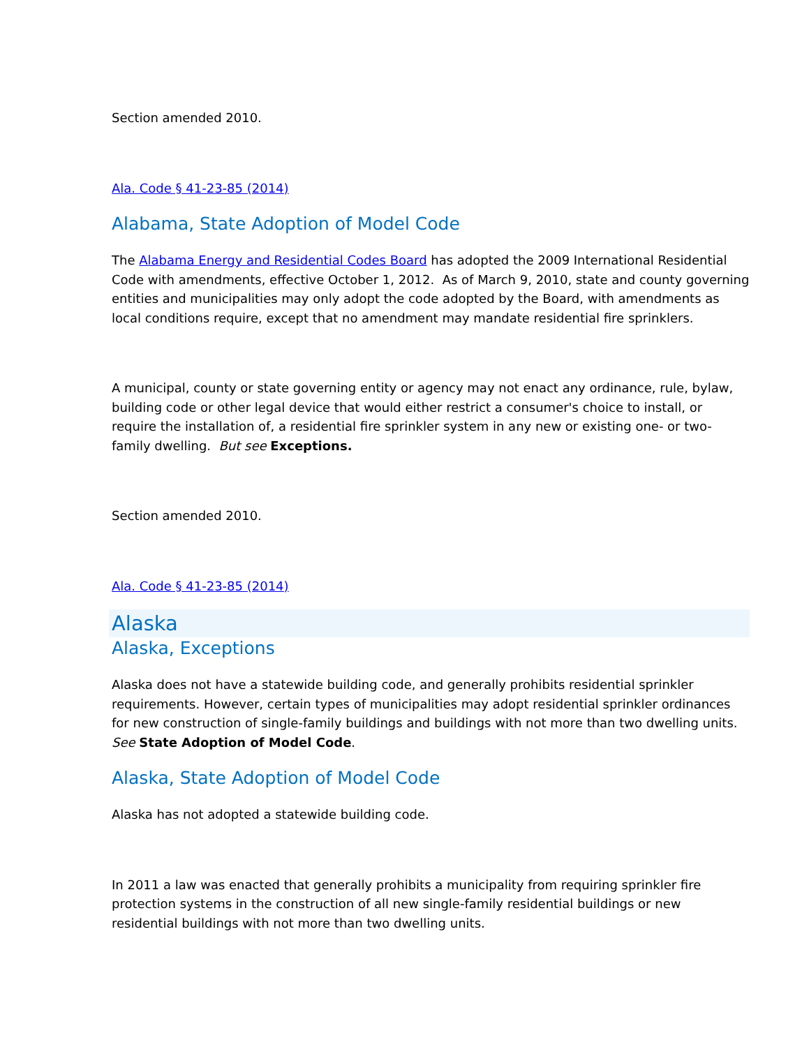Section amended 2010.
Ala. Code § 41-23-85 (2014)
Alabama, State Adoption of Model Code
The Alabama Energy and Residential Codes Board has adopted the 2009 International Residential Code with amendments, effective October 1, 2012. As of March 9, 2010, state and county governing entities and municipalities may only adopt the code adopted by the Board, with amendments as local conditions require, except that no amendment may mandate residential fire sprinklers.
A municipal, county or state governing entity or agency may not enact any ordinance, rule, bylaw, building code or other legal device that would either restrict a consumer's choice to install, or require the installation of, a residential fire sprinkler system in any new or existing one- or two-family dwelling. But see Exceptions.
Section amended 2010.
Ala. Code § 41-23-85 (2014)
Alaska
Alaska, Exceptions
Alaska does not have a statewide building code, and generally prohibits residential sprinkler requirements. However, certain types of municipalities may adopt residential sprinkler ordinances for new construction of single-family buildings and buildings with not more than two dwelling units. See State Adoption of Model Code.
Alaska, State Adoption of Model Code
Alaska has not adopted a statewide building code.
In 2011 a law was enacted that generally prohibits a municipality from requiring sprinkler fire protection systems in the construction of all new single-family residential buildings or new residential buildings with not more than two dwelling units.